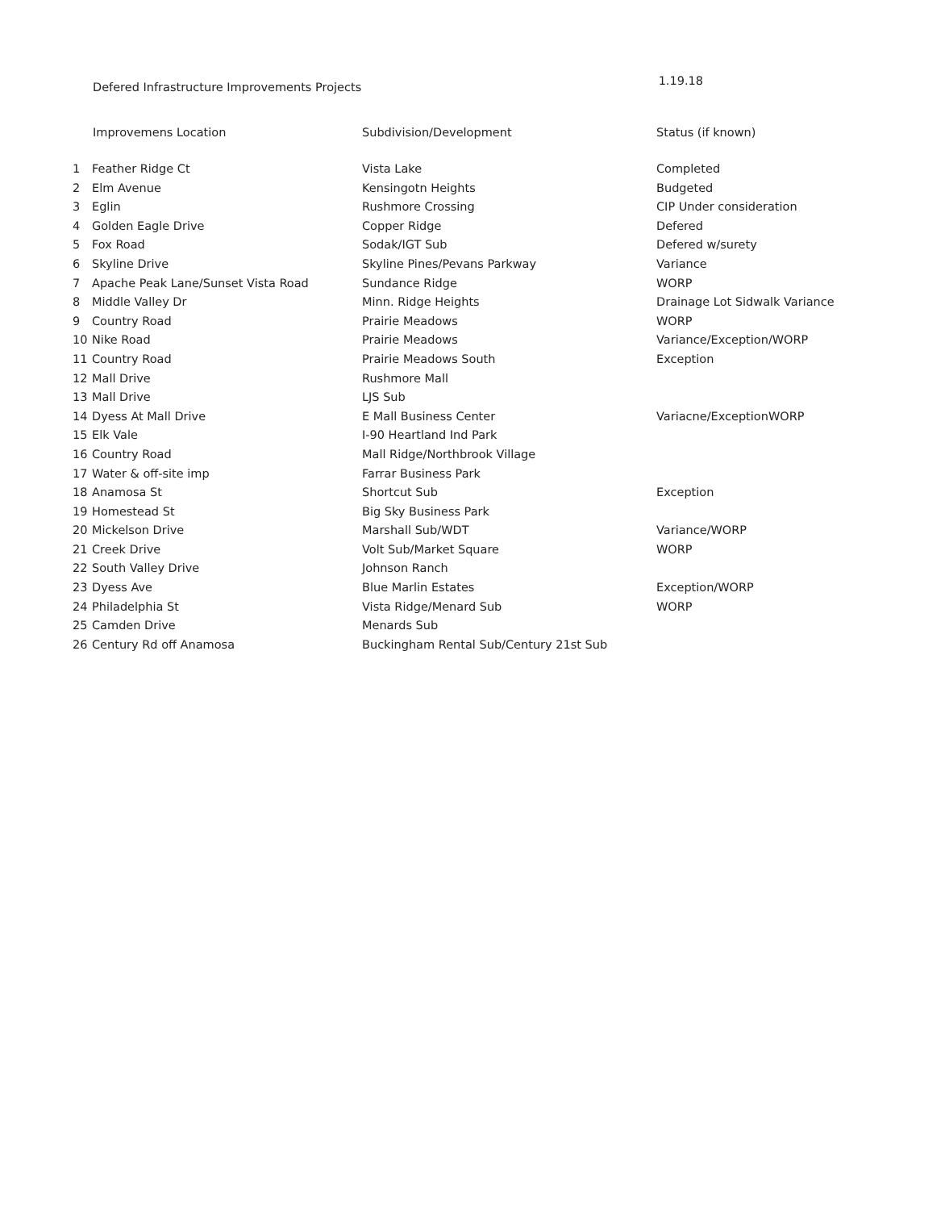Defered Infrastructure Improvements Projects
1.19.18
| Improvemens Location | | Subdivision/Development | Status (if known) |
| --- | --- | --- | --- |
| 1 | Feather Ridge Ct | Vista Lake | Completed |
| 2 | Elm Avenue | Kensingotn Heights | Budgeted |
| 3 | Eglin | Rushmore Crossing | CIP Under consideration |
| 4 | Golden Eagle Drive | Copper Ridge | Defered |
| 5 | Fox Road | Sodak/IGT Sub | Defered w/surety |
| 6 | Skyline Drive | Skyline Pines/Pevans Parkway | Variance |
| 7 | Apache Peak Lane/Sunset Vista Road | Sundance Ridge | WORP |
| 8 | Middle Valley Dr | Minn. Ridge Heights | Drainage Lot Sidwalk Variance |
| 9 | Country Road | Prairie Meadows | WORP |
| 10 | Nike Road | Prairie Meadows | Variance/Exception/WORP |
| 11 | Country Road | Prairie Meadows South | Exception |
| 12 | Mall Drive | Rushmore Mall | |
| 13 | Mall Drive | LJS Sub | |
| 14 | Dyess At Mall Drive | E Mall Business Center | Variacne/ExceptionWORP |
| 15 | Elk Vale | I-90 Heartland Ind Park | |
| 16 | Country Road | Mall Ridge/Northbrook Village | |
| 17 | Water & off-site imp | Farrar Business Park | |
| 18 | Anamosa St | Shortcut Sub | Exception |
| 19 | Homestead St | Big Sky Business Park | |
| 20 | Mickelson Drive | Marshall Sub/WDT | Variance/WORP |
| 21 | Creek Drive | Volt Sub/Market Square | WORP |
| 22 | South Valley Drive | Johnson Ranch | |
| 23 | Dyess Ave | Blue Marlin Estates | Exception/WORP |
| 24 | Philadelphia St | Vista Ridge/Menard Sub | WORP |
| 25 | Camden Drive | Menards Sub | |
| 26 | Century Rd off Anamosa | Buckingham Rental Sub/Century 21st Sub | |